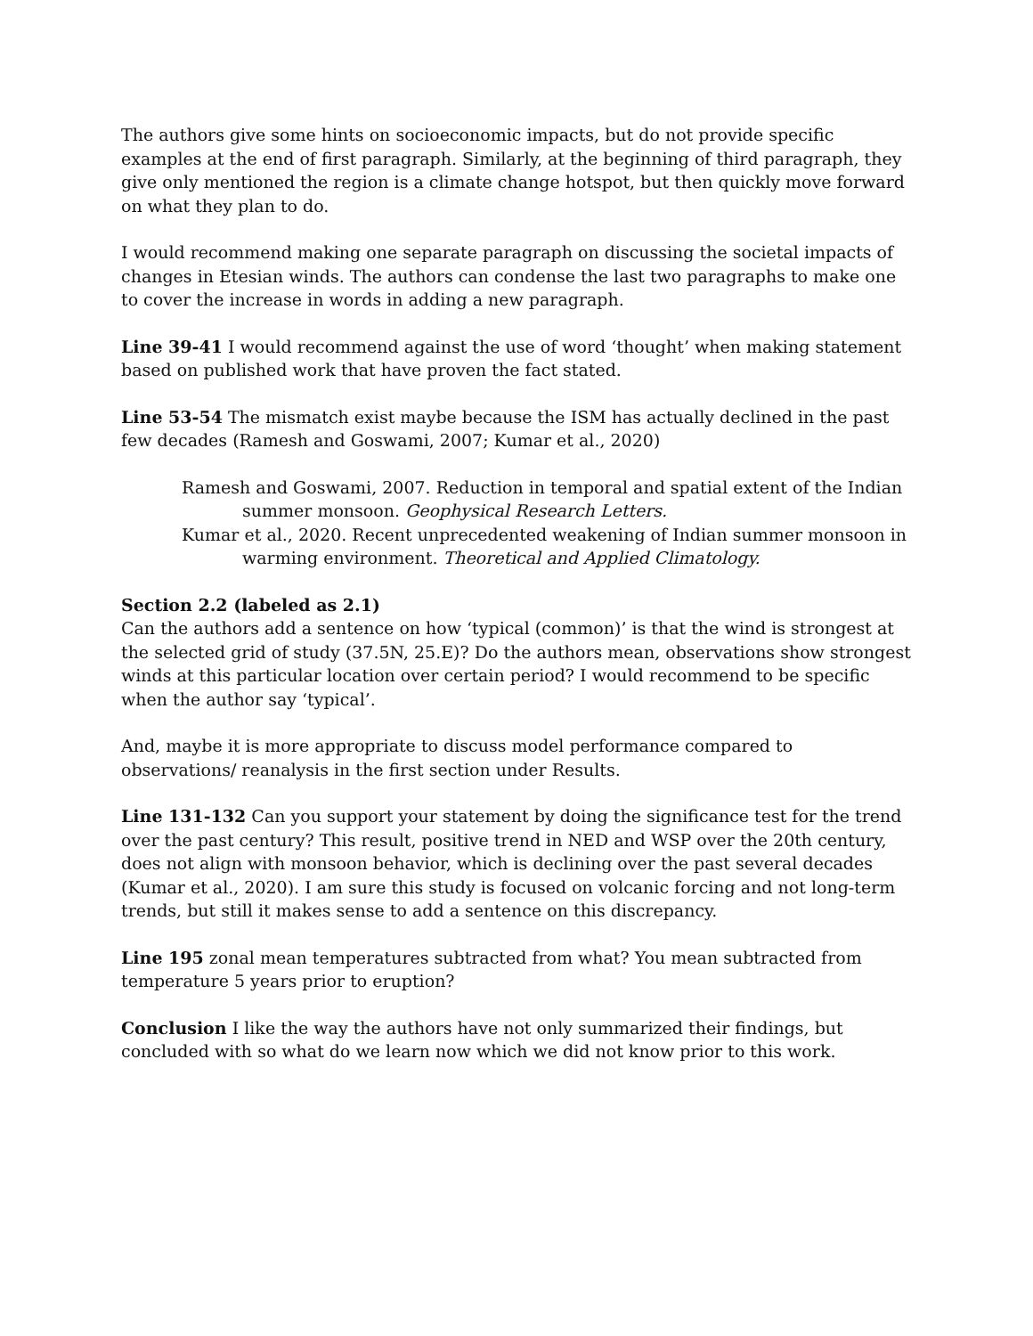The authors give some hints on socioeconomic impacts, but do not provide specific examples at the end of first paragraph. Similarly, at the beginning of third paragraph, they give only mentioned the region is a climate change hotspot, but then quickly move forward on what they plan to do.
I would recommend making one separate paragraph on discussing the societal impacts of changes in Etesian winds. The authors can condense the last two paragraphs to make one to cover the increase in words in adding a new paragraph.
Line 39-41 I would recommend against the use of word ‘thought’ when making statement based on published work that have proven the fact stated.
Line 53-54 The mismatch exist maybe because the ISM has actually declined in the past few decades (Ramesh and Goswami, 2007; Kumar et al., 2020)
Ramesh and Goswami, 2007. Reduction in temporal and spatial extent of the Indian summer monsoon. Geophysical Research Letters.
Kumar et al., 2020. Recent unprecedented weakening of Indian summer monsoon in warming environment. Theoretical and Applied Climatology.
Section 2.2 (labeled as 2.1)
Can the authors add a sentence on how ‘typical (common)’ is that the wind is strongest at the selected grid of study (37.5N, 25.E)? Do the authors mean, observations show strongest winds at this particular location over certain period? I would recommend to be specific when the author say ‘typical’.
And, maybe it is more appropriate to discuss model performance compared to observations/ reanalysis in the first section under Results.
Line 131-132 Can you support your statement by doing the significance test for the trend over the past century? This result, positive trend in NED and WSP over the 20th century, does not align with monsoon behavior, which is declining over the past several decades (Kumar et al., 2020). I am sure this study is focused on volcanic forcing and not long-term trends, but still it makes sense to add a sentence on this discrepancy.
Line 195 zonal mean temperatures subtracted from what? You mean subtracted from temperature 5 years prior to eruption?
Conclusion I like the way the authors have not only summarized their findings, but concluded with so what do we learn now which we did not know prior to this work.